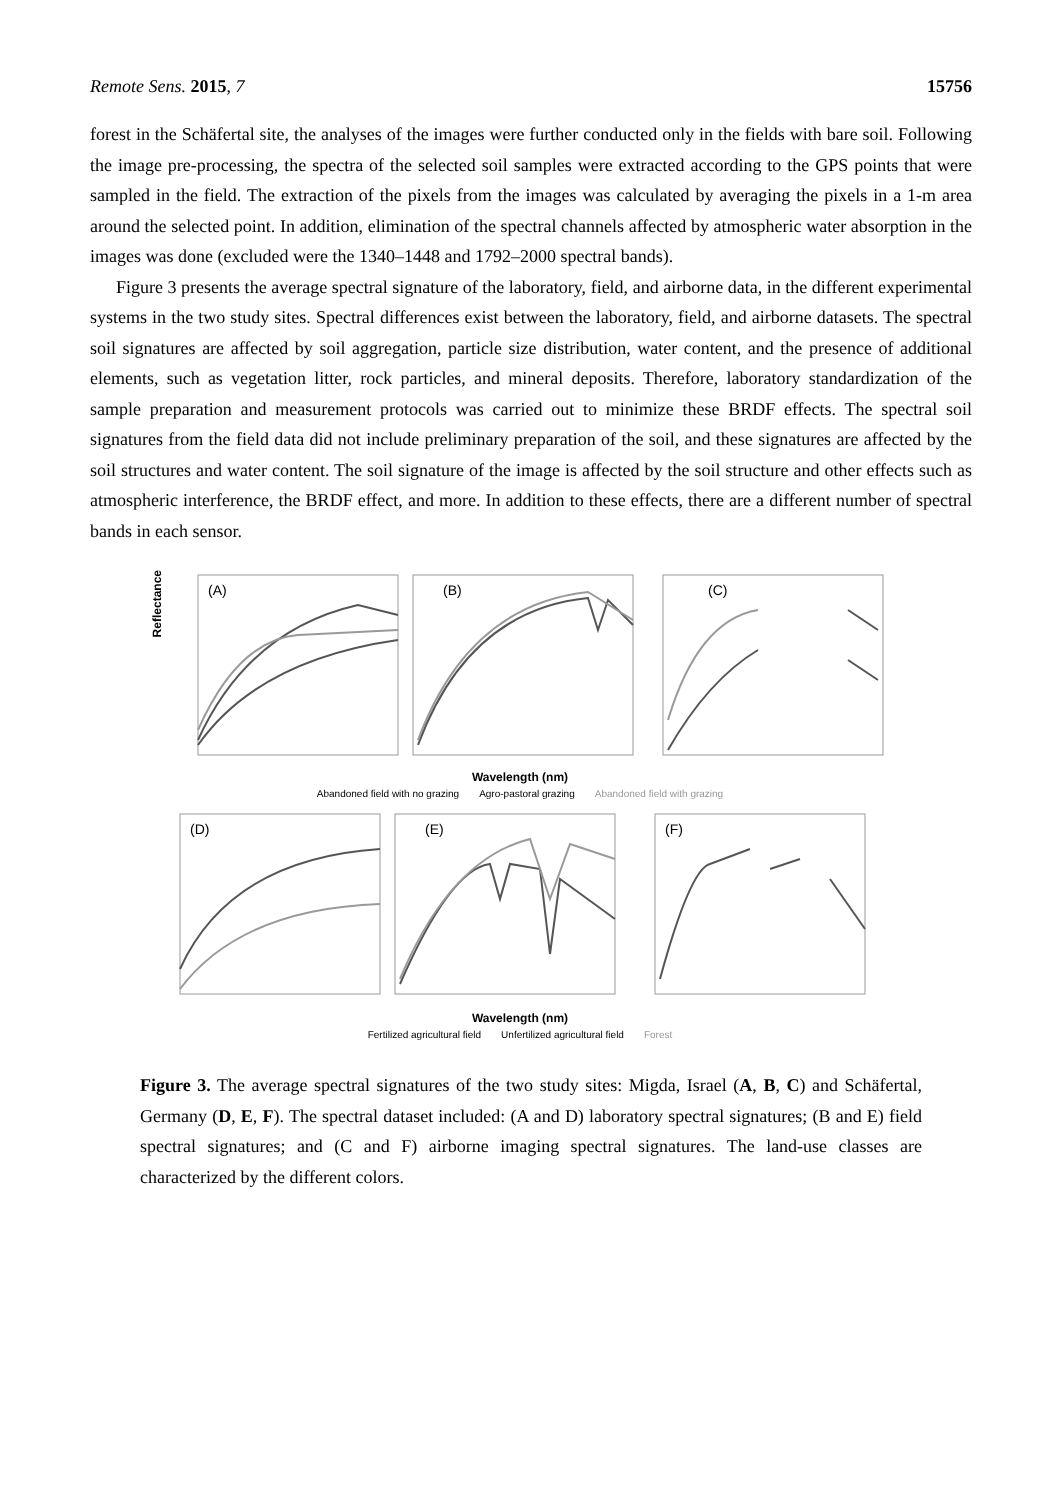Remote Sens. 2015, 7 15756
forest in the Schäfertal site, the analyses of the images were further conducted only in the fields with bare soil. Following the image pre-processing, the spectra of the selected soil samples were extracted according to the GPS points that were sampled in the field. The extraction of the pixels from the images was calculated by averaging the pixels in a 1-m area around the selected point. In addition, elimination of the spectral channels affected by atmospheric water absorption in the images was done (excluded were the 1340–1448 and 1792–2000 spectral bands).
Figure 3 presents the average spectral signature of the laboratory, field, and airborne data, in the different experimental systems in the two study sites. Spectral differences exist between the laboratory, field, and airborne datasets. The spectral soil signatures are affected by soil aggregation, particle size distribution, water content, and the presence of additional elements, such as vegetation litter, rock particles, and mineral deposits. Therefore, laboratory standardization of the sample preparation and measurement protocols was carried out to minimize these BRDF effects. The spectral soil signatures from the field data did not include preliminary preparation of the soil, and these signatures are affected by the soil structures and water content. The soil signature of the image is affected by the soil structure and other effects such as atmospheric interference, the BRDF effect, and more. In addition to these effects, there are a different number of spectral bands in each sensor.
Reflectance
(A)
(B)
(C)
Wavelength (nm)
Abandoned field with no grazing Agro-pastoral grazing Abandoned field with grazing
(D)
(E)
(F)
Wavelength (nm)
Fertilized agricultural field Unfertilized agricultural field Forest
Figure 3. The average spectral signatures of the two study sites: Migda, Israel (A, B, C) and Schäfertal, Germany (D, E, F). The spectral dataset included: (A and D) laboratory spectral signatures; (B and E) field spectral signatures; and (C and F) airborne imaging spectral signatures. The land-use classes are characterized by the different colors.